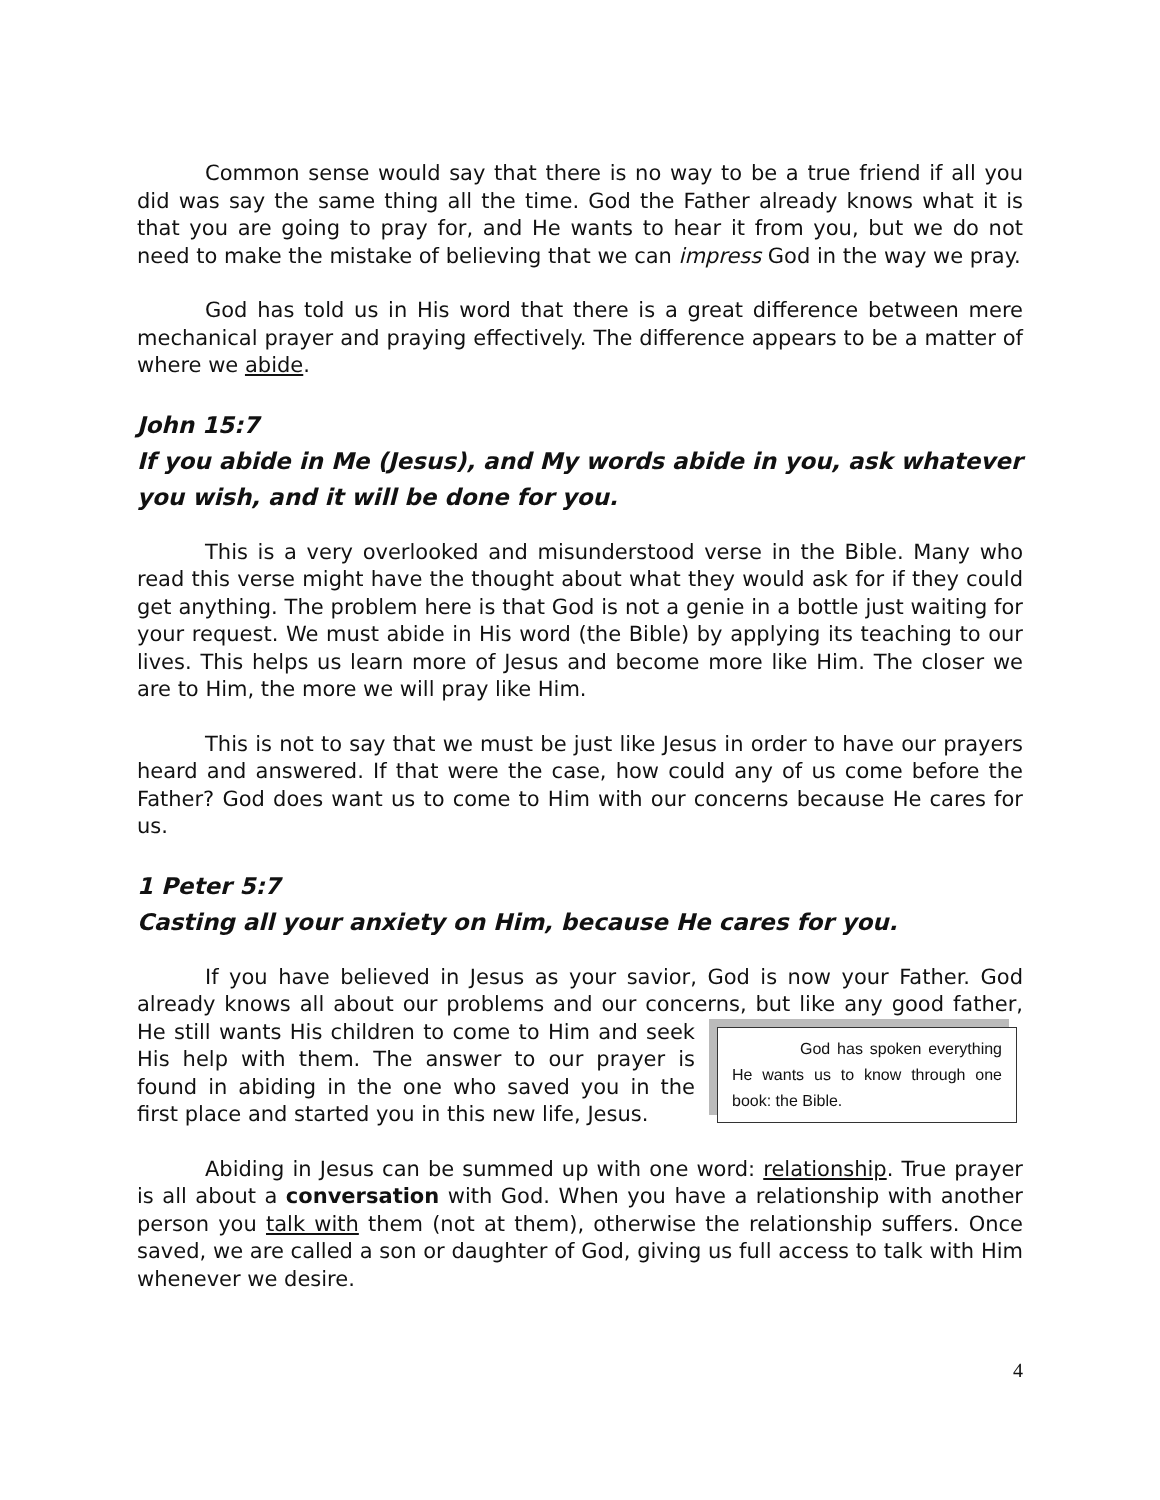Common sense would say that there is no way to be a true friend if all you did was say the same thing all the time. God the Father already knows what it is that you are going to pray for, and He wants to hear it from you, but we do not need to make the mistake of believing that we can impress God in the way we pray.
God has told us in His word that there is a great difference between mere mechanical prayer and praying effectively. The difference appears to be a matter of where we abide.
John 15:7
If you abide in Me (Jesus), and My words abide in you, ask whatever you wish, and it will be done for you.
This is a very overlooked and misunderstood verse in the Bible. Many who read this verse might have the thought about what they would ask for if they could get anything. The problem here is that God is not a genie in a bottle just waiting for your request. We must abide in His word (the Bible) by applying its teaching to our lives. This helps us learn more of Jesus and become more like Him. The closer we are to Him, the more we will pray like Him.
This is not to say that we must be just like Jesus in order to have our prayers heard and answered. If that were the case, how could any of us come before the Father? God does want us to come to Him with our concerns because He cares for us.
1 Peter 5:7
Casting all your anxiety on Him, because He cares for you.
If you have believed in Jesus as your savior, God is now your Father. God already knows all about our problems and our concerns, but like any good God has spoken everything He wants us to know through one book: the Bible. father, He still wants His children to come to Him and seek His help with them. The answer to our prayer is found in abiding in the one who saved you in the first place and started you in this new life, Jesus.
Abiding in Jesus can be summed up with one word: relationship. True prayer is all about a conversation with God. When you have a relationship with another person you talk with them (not at them), otherwise the relationship suffers. Once saved, we are called a son or daughter of God, giving us full access to talk with Him whenever we desire.
4